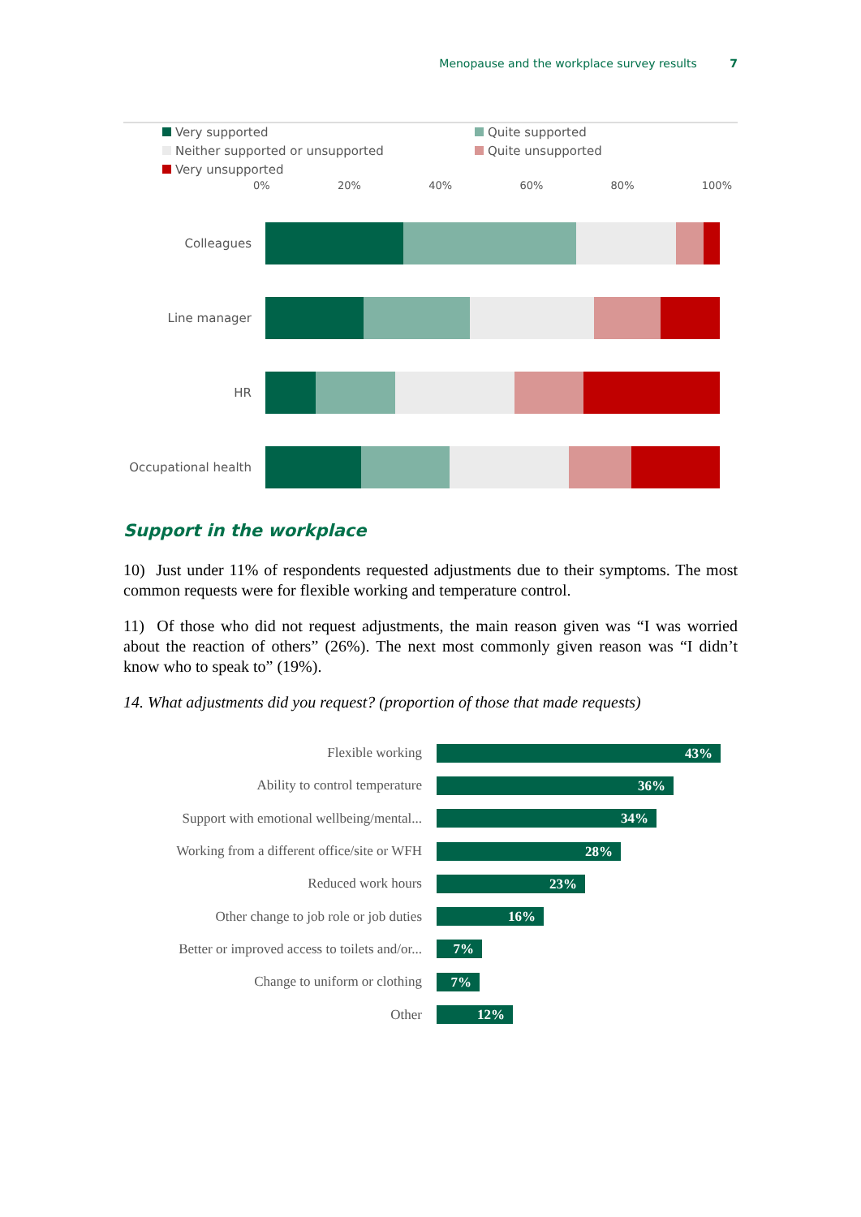Menopause and the workplace survey results 7
Very supported
Quite supported
Neither supported or unsupported
Quite unsupported
Very unsupported
0% 20% 40% 60% 80% 100%
Colleagues
Line manager
HR
Occupational health
Support in the workplace
10) Just under 11% of respondents requested adjustments due to their symptoms. The most common requests were for flexible working and temperature control.
11) Of those who did not request adjustments, the main reason given was “I was worried about the reaction of others” (26%). The next most commonly given reason was “I didn’t know who to speak to” (19%).
14. What adjustments did you request? (proportion of those that made requests)
Flexible working
43%
Ability to control temperature
36%
Support with emotional wellbeing/mental...
34%
Working from a different office/site or WFH
28%
Reduced work hours
23%
Other change to job role or job duties
16%
Better or improved access to toilets and/or...
7%
Change to uniform or clothing
7%
Other
12%